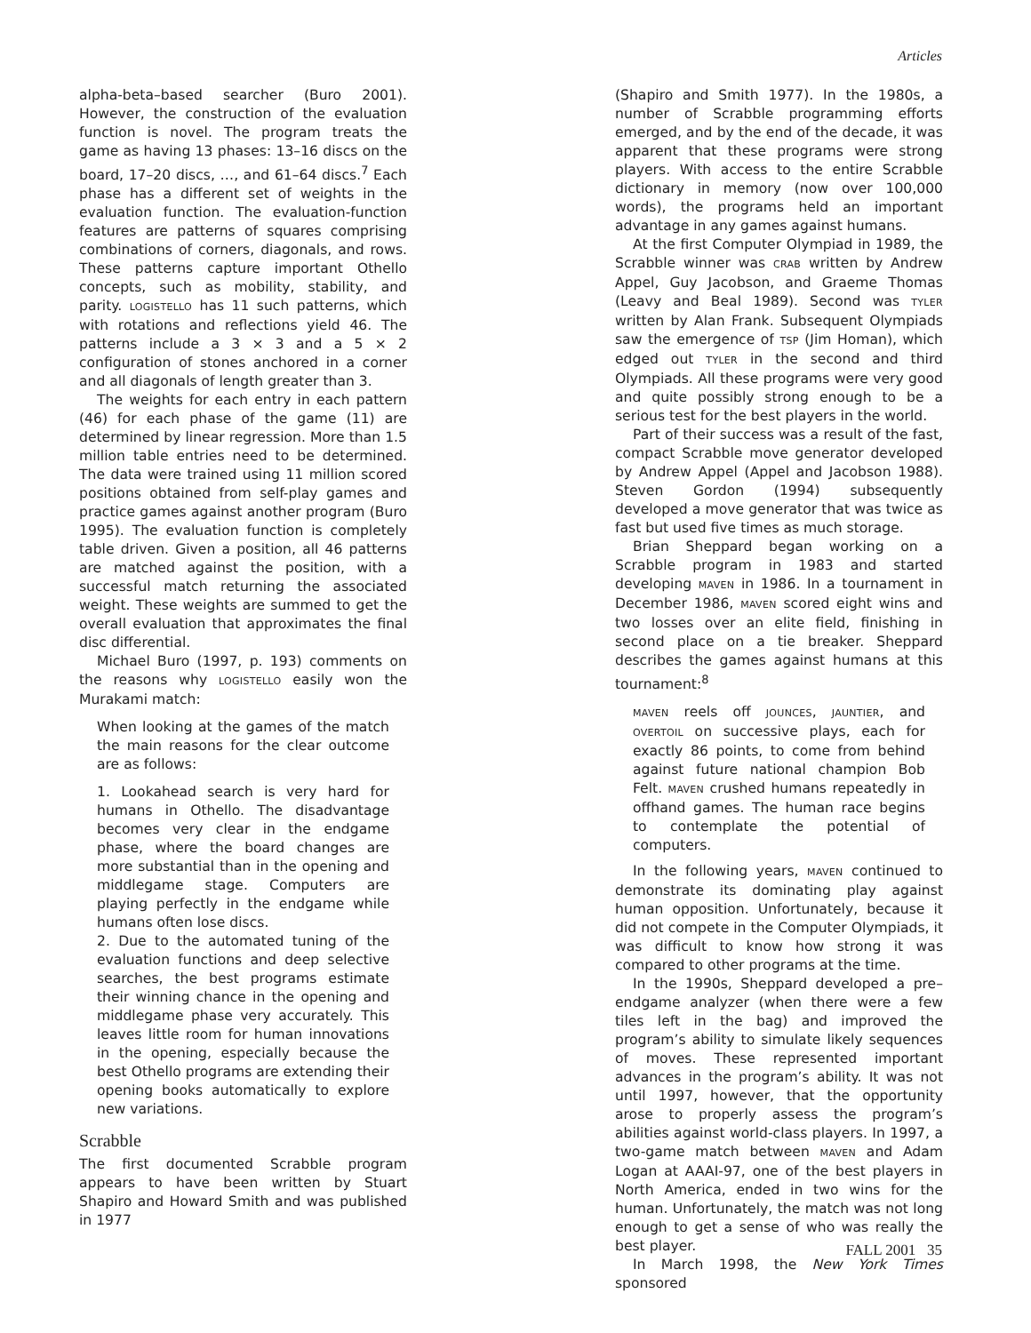Articles
alpha-beta–based searcher (Buro 2001). However, the construction of the evaluation function is novel. The program treats the game as having 13 phases: 13–16 discs on the board, 17–20 discs, …, and 61–64 discs.<sup>7</sup> Each phase has a different set of weights in the evaluation function. The evaluation-function features are patterns of squares comprising combinations of corners, diagonals, and rows. These patterns capture important Othello concepts, such as mobility, stability, and parity. LOGISTELLO has 11 such patterns, which with rotations and reflections yield 46. The patterns include a 3 × 3 and a 5 × 2 configuration of stones anchored in a corner and all diagonals of length greater than 3.
The weights for each entry in each pattern (46) for each phase of the game (11) are determined by linear regression. More than 1.5 million table entries need to be determined. The data were trained using 11 million scored positions obtained from self-play games and practice games against another program (Buro 1995). The evaluation function is completely table driven. Given a position, all 46 patterns are matched against the position, with a successful match returning the associated weight. These weights are summed to get the overall evaluation that approximates the final disc differential.
Michael Buro (1997, p. 193) comments on the reasons why LOGISTELLO easily won the Murakami match:
When looking at the games of the match the main reasons for the clear outcome are as follows:
1. Lookahead search is very hard for humans in Othello. The disadvantage becomes very clear in the endgame phase, where the board changes are more substantial than in the opening and middlegame stage. Computers are playing perfectly in the endgame while humans often lose discs.
2. Due to the automated tuning of the evaluation functions and deep selective searches, the best programs estimate their winning chance in the opening and middlegame phase very accurately. This leaves little room for human innovations in the opening, especially because the best Othello programs are extending their opening books automatically to explore new variations.
Scrabble
The first documented Scrabble program appears to have been written by Stuart Shapiro and Howard Smith and was published in 1977
(Shapiro and Smith 1977). In the 1980s, a number of Scrabble programming efforts emerged, and by the end of the decade, it was apparent that these programs were strong players. With access to the entire Scrabble dictionary in memory (now over 100,000 words), the programs held an important advantage in any games against humans.
At the first Computer Olympiad in 1989, the Scrabble winner was CRAB written by Andrew Appel, Guy Jacobson, and Graeme Thomas (Leavy and Beal 1989). Second was TYLER written by Alan Frank. Subsequent Olympiads saw the emergence of TSP (Jim Homan), which edged out TYLER in the second and third Olympiads. All these programs were very good and quite possibly strong enough to be a serious test for the best players in the world.
Part of their success was a result of the fast, compact Scrabble move generator developed by Andrew Appel (Appel and Jacobson 1988). Steven Gordon (1994) subsequently developed a move generator that was twice as fast but used five times as much storage.
Brian Sheppard began working on a Scrabble program in 1983 and started developing MAVEN in 1986. In a tournament in December 1986, MAVEN scored eight wins and two losses over an elite field, finishing in second place on a tie breaker. Sheppard describes the games against humans at this tournament:<sup>8</sup>
MAVEN reels off JOUNCES, JAUNTIER, and OVERTOIL on successive plays, each for exactly 86 points, to come from behind against future national champion Bob Felt. MAVEN crushed humans repeatedly in offhand games. The human race begins to contemplate the potential of computers.
In the following years, MAVEN continued to demonstrate its dominating play against human opposition. Unfortunately, because it did not compete in the Computer Olympiads, it was difficult to know how strong it was compared to other programs at the time.
In the 1990s, Sheppard developed a pre–endgame analyzer (when there were a few tiles left in the bag) and improved the program’s ability to simulate likely sequences of moves. These represented important advances in the program’s ability. It was not until 1997, however, that the opportunity arose to properly assess the program’s abilities against world-class players. In 1997, a two-game match between MAVEN and Adam Logan at AAAI-97, one of the best players in North America, ended in two wins for the human. Unfortunately, the match was not long enough to get a sense of who was really the best player.
In March 1998, the New York Times sponsored
FALL 2001 35